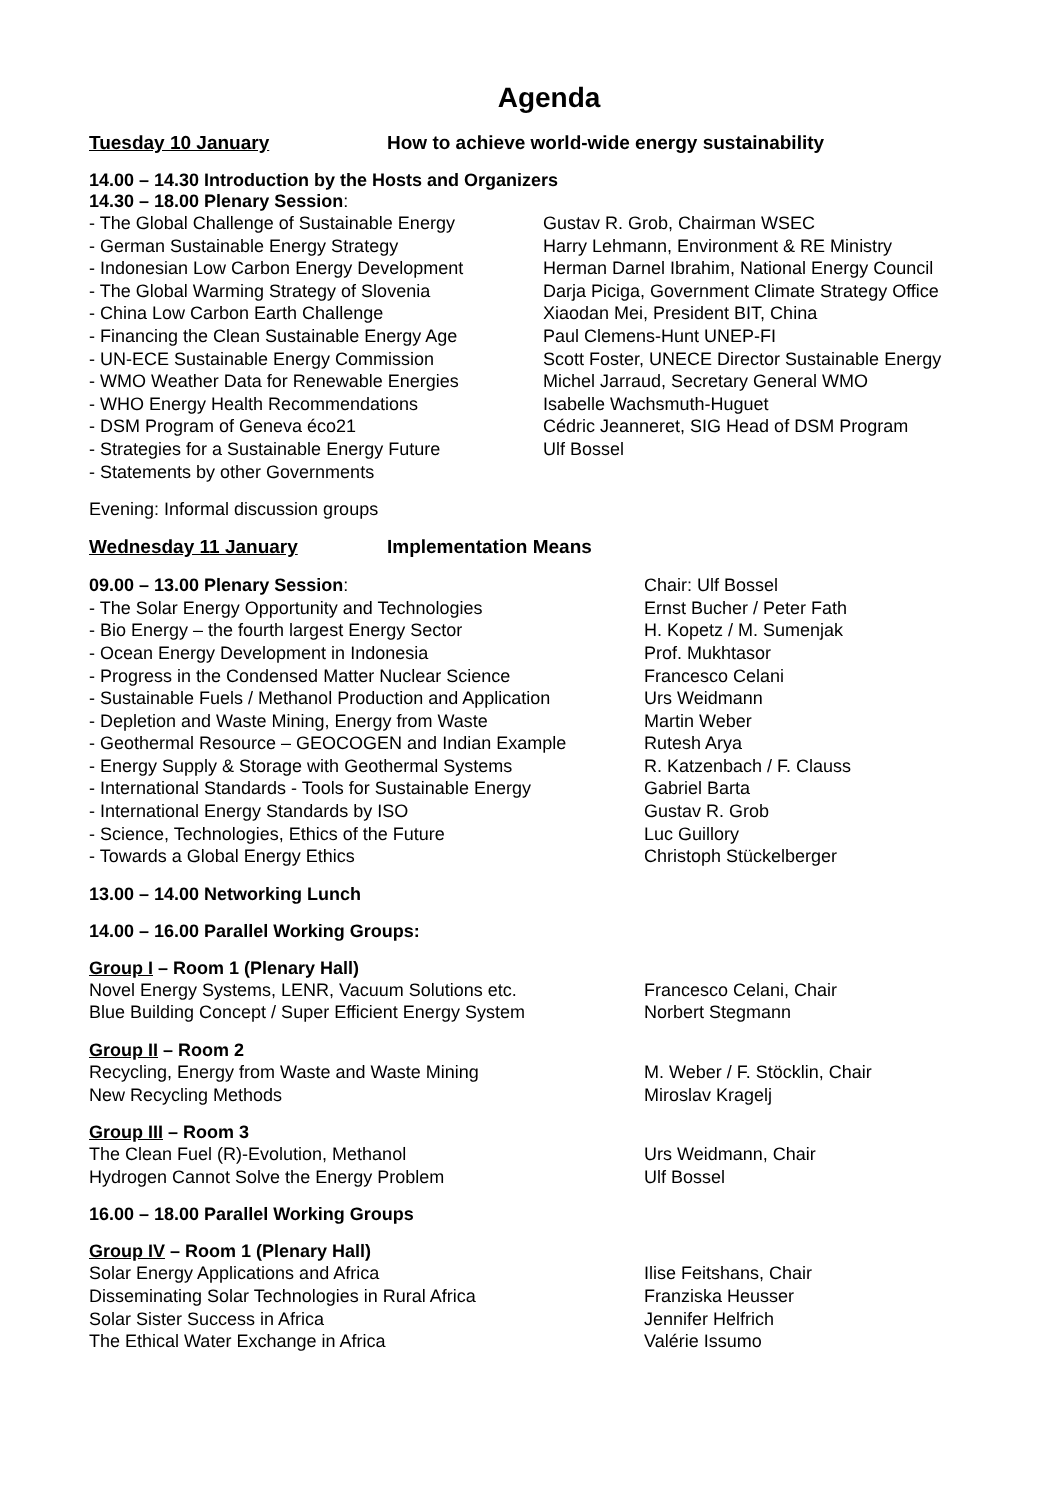Agenda
Tuesday 10 January How to achieve world-wide energy sustainability
14.00 – 14.30 Introduction by the Hosts and Organizers
14.30 – 18.00 Plenary Session:
- The Global Challenge of Sustainable Energy Gustav R. Grob, Chairman WSEC
- German Sustainable Energy Strategy Harry Lehmann, Environment & RE Ministry
- Indonesian Low Carbon Energy Development Herman Darnel Ibrahim, National Energy Council
- The Global Warming Strategy of Slovenia Darja Piciga, Government Climate Strategy Office
- China Low Carbon Earth Challenge Xiaodan Mei, President BIT, China
- Financing the Clean Sustainable Energy Age Paul Clemens-Hunt UNEP-FI
- UN-ECE Sustainable Energy Commission Scott Foster, UNECE Director Sustainable Energy
- WMO Weather Data for Renewable Energies Michel Jarraud, Secretary General WMO
- WHO Energy Health Recommendations Isabelle Wachsmuth-Huguet
- DSM Program of Geneva éco21 Cédric Jeanneret, SIG Head of DSM Program
- Strategies for a Sustainable Energy Future Ulf Bossel
- Statements by other Governments
Evening: Informal discussion groups
Wednesday 11 January Implementation Means
09.00 – 13.00 Plenary Session: Chair: Ulf Bossel
- The Solar Energy Opportunity and Technologies Ernst Bucher / Peter Fath
- Bio Energy – the fourth largest Energy Sector H. Kopetz / M. Sumenjak
- Ocean Energy Development in Indonesia Prof. Mukhtasor
- Progress in the Condensed Matter Nuclear Science Francesco Celani
- Sustainable Fuels / Methanol Production and Application Urs Weidmann
- Depletion and Waste Mining, Energy from Waste Martin Weber
- Geothermal Resource – GEOCOGEN and Indian Example Rutesh Arya
- Energy Supply & Storage with Geothermal Systems R. Katzenbach / F. Clauss
- International Standards - Tools for Sustainable Energy Gabriel Barta
- International Energy Standards by ISO Gustav R. Grob
- Science, Technologies, Ethics of the Future Luc Guillory
- Towards a Global Energy Ethics Christoph Stückelberger
13.00 – 14.00 Networking Lunch
14.00 – 16.00 Parallel Working Groups:
Group I – Room 1 (Plenary Hall)
Novel Energy Systems, LENR, Vacuum Solutions etc. Francesco Celani, Chair
Blue Building Concept / Super Efficient Energy System Norbert Stegmann
Group II – Room 2
Recycling, Energy from Waste and Waste Mining M. Weber / F. Stöcklin, Chair
New Recycling Methods Miroslav Kragelj
Group III – Room 3
The Clean Fuel (R)-Evolution, Methanol Urs Weidmann, Chair
Hydrogen Cannot Solve the Energy Problem Ulf Bossel
16.00 – 18.00 Parallel Working Groups
Group IV – Room 1 (Plenary Hall)
Solar Energy Applications and Africa Ilise Feitshans, Chair
Disseminating Solar Technologies in Rural Africa Franziska Heusser
Solar Sister Success in Africa Jennifer Helfrich
The Ethical Water Exchange in Africa Valérie Issumo